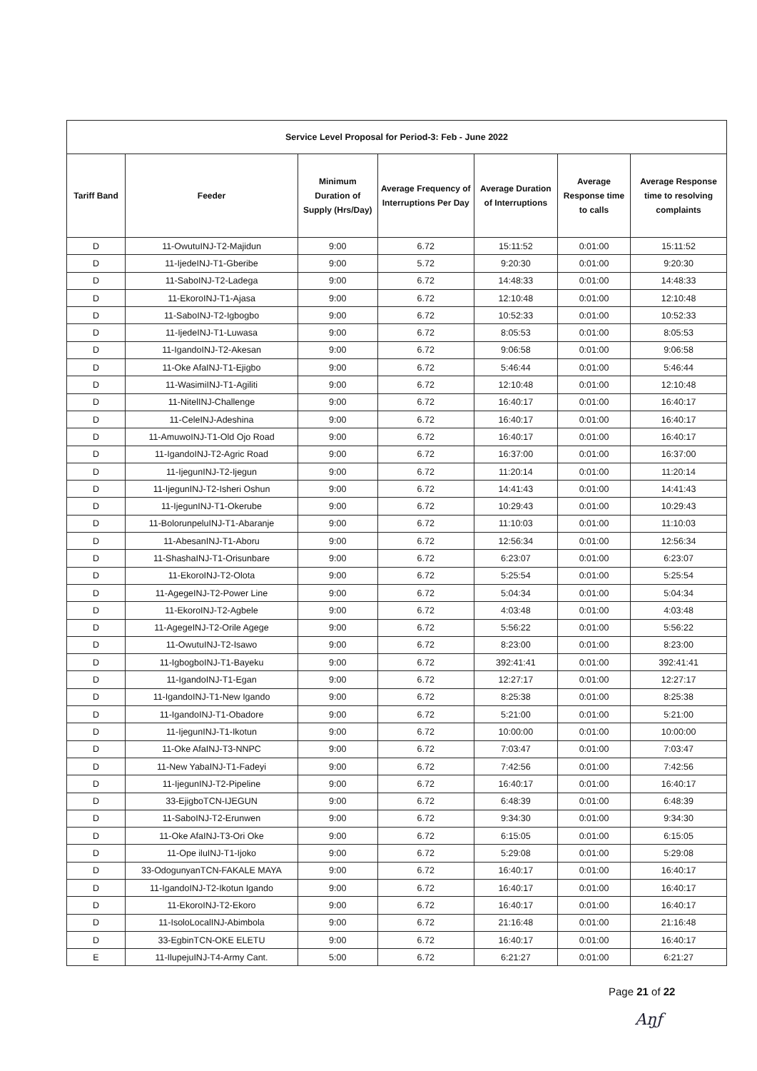| Service Level Proposal for Period-3: Feb - June 2022 | | | | | | |
| --- | --- | --- | --- | --- | --- | --- |
| Tariff Band | Feeder | Minimum Duration of Supply (Hrs/Day) | Average Frequency of Interruptions Per Day | Average Duration of Interruptions | Average Response time to calls | Average Response time to resolving complaints |
| D | 11-OwutuINJ-T2-Majidun | 9:00 | 6.72 | 15:11:52 | 0:01:00 | 15:11:52 |
| D | 11-IjedeINJ-T1-Gberibe | 9:00 | 5.72 | 9:20:30 | 0:01:00 | 9:20:30 |
| D | 11-SaboINJ-T2-Ladega | 9:00 | 6.72 | 14:48:33 | 0:01:00 | 14:48:33 |
| D | 11-EkoroINJ-T1-Ajasa | 9:00 | 6.72 | 12:10:48 | 0:01:00 | 12:10:48 |
| D | 11-SaboINJ-T2-Igbogbo | 9:00 | 6.72 | 10:52:33 | 0:01:00 | 10:52:33 |
| D | 11-IjedeINJ-T1-Luwasa | 9:00 | 6.72 | 8:05:53 | 0:01:00 | 8:05:53 |
| D | 11-IgandoINJ-T2-Akesan | 9:00 | 6.72 | 9:06:58 | 0:01:00 | 9:06:58 |
| D | 11-Oke AfaINJ-T1-Ejigbo | 9:00 | 6.72 | 5:46:44 | 0:01:00 | 5:46:44 |
| D | 11-WasimiINJ-T1-Agiliti | 9:00 | 6.72 | 12:10:48 | 0:01:00 | 12:10:48 |
| D | 11-NitelINJ-Challenge | 9:00 | 6.72 | 16:40:17 | 0:01:00 | 16:40:17 |
| D | 11-CeleINJ-Adeshina | 9:00 | 6.72 | 16:40:17 | 0:01:00 | 16:40:17 |
| D | 11-AmuwoINJ-T1-Old Ojo Road | 9:00 | 6.72 | 16:40:17 | 0:01:00 | 16:40:17 |
| D | 11-IgandoINJ-T2-Agric Road | 9:00 | 6.72 | 16:37:00 | 0:01:00 | 16:37:00 |
| D | 11-IjegunINJ-T2-Ijegun | 9:00 | 6.72 | 11:20:14 | 0:01:00 | 11:20:14 |
| D | 11-IjegunINJ-T2-Isheri Oshun | 9:00 | 6.72 | 14:41:43 | 0:01:00 | 14:41:43 |
| D | 11-IjegunINJ-T1-Okerube | 9:00 | 6.72 | 10:29:43 | 0:01:00 | 10:29:43 |
| D | 11-BolorunpeluINJ-T1-Abaranje | 9:00 | 6.72 | 11:10:03 | 0:01:00 | 11:10:03 |
| D | 11-AbesanINJ-T1-Aboru | 9:00 | 6.72 | 12:56:34 | 0:01:00 | 12:56:34 |
| D | 11-ShashaINJ-T1-Orisunbare | 9:00 | 6.72 | 6:23:07 | 0:01:00 | 6:23:07 |
| D | 11-EkoroINJ-T2-Olota | 9:00 | 6.72 | 5:25:54 | 0:01:00 | 5:25:54 |
| D | 11-AgegeINJ-T2-Power Line | 9:00 | 6.72 | 5:04:34 | 0:01:00 | 5:04:34 |
| D | 11-EkoroINJ-T2-Agbele | 9:00 | 6.72 | 4:03:48 | 0:01:00 | 4:03:48 |
| D | 11-AgegeINJ-T2-Orile Agege | 9:00 | 6.72 | 5:56:22 | 0:01:00 | 5:56:22 |
| D | 11-OwutuINJ-T2-Isawo | 9:00 | 6.72 | 8:23:00 | 0:01:00 | 8:23:00 |
| D | 11-IgbogboINJ-T1-Bayeku | 9:00 | 6.72 | 392:41:41 | 0:01:00 | 392:41:41 |
| D | 11-IgandoINJ-T1-Egan | 9:00 | 6.72 | 12:27:17 | 0:01:00 | 12:27:17 |
| D | 11-IgandoINJ-T1-New Igando | 9:00 | 6.72 | 8:25:38 | 0:01:00 | 8:25:38 |
| D | 11-IgandoINJ-T1-Obadore | 9:00 | 6.72 | 5:21:00 | 0:01:00 | 5:21:00 |
| D | 11-IjegunINJ-T1-Ikotun | 9:00 | 6.72 | 10:00:00 | 0:01:00 | 10:00:00 |
| D | 11-Oke AfaINJ-T3-NNPC | 9:00 | 6.72 | 7:03:47 | 0:01:00 | 7:03:47 |
| D | 11-New YabaINJ-T1-Fadeyi | 9:00 | 6.72 | 7:42:56 | 0:01:00 | 7:42:56 |
| D | 11-IjegunINJ-T2-Pipeline | 9:00 | 6.72 | 16:40:17 | 0:01:00 | 16:40:17 |
| D | 33-EjigboTCN-IJEGUN | 9:00 | 6.72 | 6:48:39 | 0:01:00 | 6:48:39 |
| D | 11-SaboINJ-T2-Erunwen | 9:00 | 6.72 | 9:34:30 | 0:01:00 | 9:34:30 |
| D | 11-Oke AfaINJ-T3-Ori Oke | 9:00 | 6.72 | 6:15:05 | 0:01:00 | 6:15:05 |
| D | 11-Ope iluINJ-T1-Ijoko | 9:00 | 6.72 | 5:29:08 | 0:01:00 | 5:29:08 |
| D | 33-OdogunyanTCN-FAKALE MAYA | 9:00 | 6.72 | 16:40:17 | 0:01:00 | 16:40:17 |
| D | 11-IgandoINJ-T2-Ikotun Igando | 9:00 | 6.72 | 16:40:17 | 0:01:00 | 16:40:17 |
| D | 11-EkoroINJ-T2-Ekoro | 9:00 | 6.72 | 16:40:17 | 0:01:00 | 16:40:17 |
| D | 11-IsoloLocalINJ-Abimbola | 9:00 | 6.72 | 21:16:48 | 0:01:00 | 21:16:48 |
| D | 33-EgbinTCN-OKE ELETU | 9:00 | 6.72 | 16:40:17 | 0:01:00 | 16:40:17 |
| E | 11-IlupejuINJ-T4-Army Cant. | 5:00 | 6.72 | 6:21:27 | 0:01:00 | 6:21:27 |
Page 21 of 22
Aŋƒ